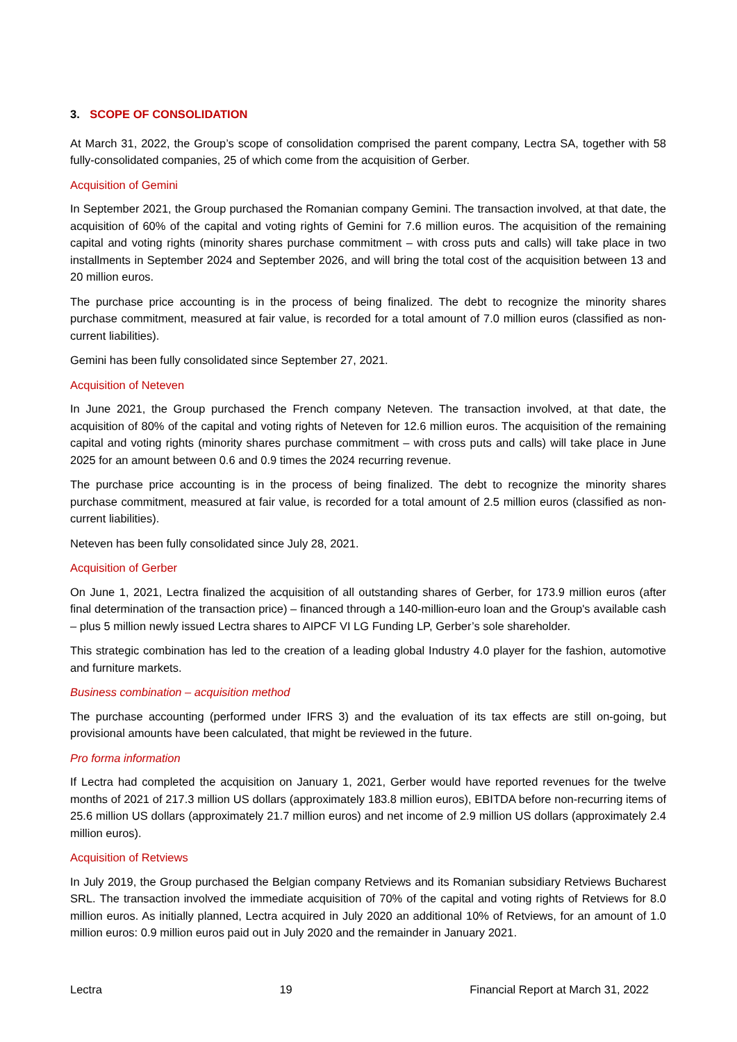3. SCOPE OF CONSOLIDATION
At March 31, 2022, the Group’s scope of consolidation comprised the parent company, Lectra SA, together with 58 fully-consolidated companies, 25 of which come from the acquisition of Gerber.
Acquisition of Gemini
In September 2021, the Group purchased the Romanian company Gemini. The transaction involved, at that date, the acquisition of 60% of the capital and voting rights of Gemini for 7.6 million euros. The acquisition of the remaining capital and voting rights (minority shares purchase commitment – with cross puts and calls) will take place in two installments in September 2024 and September 2026, and will bring the total cost of the acquisition between 13 and 20 million euros.
The purchase price accounting is in the process of being finalized. The debt to recognize the minority shares purchase commitment, measured at fair value, is recorded for a total amount of 7.0 million euros (classified as non-current liabilities).
Gemini has been fully consolidated since September 27, 2021.
Acquisition of Neteven
In June 2021, the Group purchased the French company Neteven. The transaction involved, at that date, the acquisition of 80% of the capital and voting rights of Neteven for 12.6 million euros. The acquisition of the remaining capital and voting rights (minority shares purchase commitment – with cross puts and calls) will take place in June 2025 for an amount between 0.6 and 0.9 times the 2024 recurring revenue.
The purchase price accounting is in the process of being finalized. The debt to recognize the minority shares purchase commitment, measured at fair value, is recorded for a total amount of 2.5 million euros (classified as non-current liabilities).
Neteven has been fully consolidated since July 28, 2021.
Acquisition of Gerber
On June 1, 2021, Lectra finalized the acquisition of all outstanding shares of Gerber, for 173.9 million euros (after final determination of the transaction price) – financed through a 140-million-euro loan and the Group's available cash – plus 5 million newly issued Lectra shares to AIPCF VI LG Funding LP, Gerber’s sole shareholder.
This strategic combination has led to the creation of a leading global Industry 4.0 player for the fashion, automotive and furniture markets.
Business combination – acquisition method
The purchase accounting (performed under IFRS 3) and the evaluation of its tax effects are still on-going, but provisional amounts have been calculated, that might be reviewed in the future.
Pro forma information
If Lectra had completed the acquisition on January 1, 2021, Gerber would have reported revenues for the twelve months of 2021 of 217.3 million US dollars (approximately 183.8 million euros), EBITDA before non-recurring items of 25.6 million US dollars (approximately 21.7 million euros) and net income of 2.9 million US dollars (approximately 2.4 million euros).
Acquisition of Retviews
In July 2019, the Group purchased the Belgian company Retviews and its Romanian subsidiary Retviews Bucharest SRL. The transaction involved the immediate acquisition of 70% of the capital and voting rights of Retviews for 8.0 million euros. As initially planned, Lectra acquired in July 2020 an additional 10% of Retviews, for an amount of 1.0 million euros: 0.9 million euros paid out in July 2020 and the remainder in January 2021.
Lectra 19 Financial Report at March 31, 2022